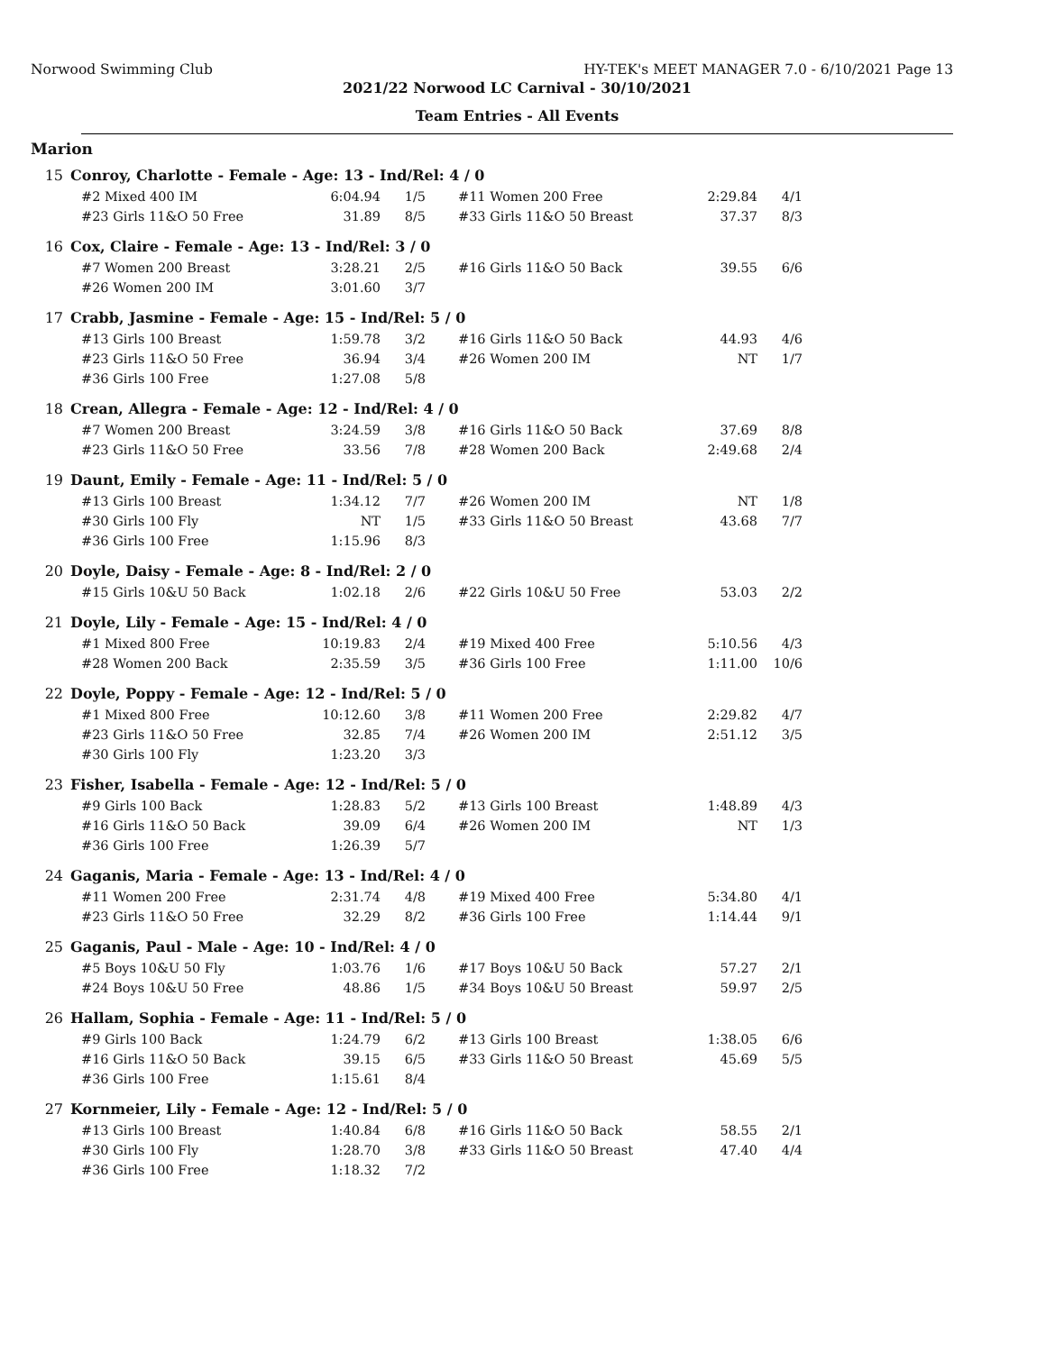Norwood Swimming Club HY-TEK's MEET MANAGER 7.0 - 6/10/2021 Page 13
2021/22 Norwood LC Carnival - 30/10/2021
Team Entries - All Events
Marion
15 Conroy, Charlotte - Female - Age: 13 - Ind/Rel: 4 / 0
| #2 Mixed 400 IM | 6:04.94 | 1/5 | | #11 Women 200 Free | 2:29.84 | 4/1 |
| #23 Girls 11&O 50 Free | 31.89 | 8/5 | | #33 Girls 11&O 50 Breast | 37.37 | 8/3 |
16 Cox, Claire - Female - Age: 13 - Ind/Rel: 3 / 0
| #7 Women 200 Breast | 3:28.21 | 2/5 | | #16 Girls 11&O 50 Back | 39.55 | 6/6 |
| #26 Women 200 IM | 3:01.60 | 3/7 | | | | |
17 Crabb, Jasmine - Female - Age: 15 - Ind/Rel: 5 / 0
| #13 Girls 100 Breast | 1:59.78 | 3/2 | | #16 Girls 11&O 50 Back | 44.93 | 4/6 |
| #23 Girls 11&O 50 Free | 36.94 | 3/4 | | #26 Women 200 IM | NT | 1/7 |
| #36 Girls 100 Free | 1:27.08 | 5/8 | | | | |
18 Crean, Allegra - Female - Age: 12 - Ind/Rel: 4 / 0
| #7 Women 200 Breast | 3:24.59 | 3/8 | | #16 Girls 11&O 50 Back | 37.69 | 8/8 |
| #23 Girls 11&O 50 Free | 33.56 | 7/8 | | #28 Women 200 Back | 2:49.68 | 2/4 |
19 Daunt, Emily - Female - Age: 11 - Ind/Rel: 5 / 0
| #13 Girls 100 Breast | 1:34.12 | 7/7 | | #26 Women 200 IM | NT | 1/8 |
| #30 Girls 100 Fly | NT | 1/5 | | #33 Girls 11&O 50 Breast | 43.68 | 7/7 |
| #36 Girls 100 Free | 1:15.96 | 8/3 | | | | |
20 Doyle, Daisy - Female - Age: 8 - Ind/Rel: 2 / 0
| #15 Girls 10&U 50 Back | 1:02.18 | 2/6 | | #22 Girls 10&U 50 Free | 53.03 | 2/2 |
21 Doyle, Lily - Female - Age: 15 - Ind/Rel: 4 / 0
| #1 Mixed 800 Free | 10:19.83 | 2/4 | | #19 Mixed 400 Free | 5:10.56 | 4/3 |
| #28 Women 200 Back | 2:35.59 | 3/5 | | #36 Girls 100 Free | 1:11.00 | 10/6 |
22 Doyle, Poppy - Female - Age: 12 - Ind/Rel: 5 / 0
| #1 Mixed 800 Free | 10:12.60 | 3/8 | | #11 Women 200 Free | 2:29.82 | 4/7 |
| #23 Girls 11&O 50 Free | 32.85 | 7/4 | | #26 Women 200 IM | 2:51.12 | 3/5 |
| #30 Girls 100 Fly | 1:23.20 | 3/3 | | | | |
23 Fisher, Isabella - Female - Age: 12 - Ind/Rel: 5 / 0
| #9 Girls 100 Back | 1:28.83 | 5/2 | | #13 Girls 100 Breast | 1:48.89 | 4/3 |
| #16 Girls 11&O 50 Back | 39.09 | 6/4 | | #26 Women 200 IM | NT | 1/3 |
| #36 Girls 100 Free | 1:26.39 | 5/7 | | | | |
24 Gaganis, Maria - Female - Age: 13 - Ind/Rel: 4 / 0
| #11 Women 200 Free | 2:31.74 | 4/8 | | #19 Mixed 400 Free | 5:34.80 | 4/1 |
| #23 Girls 11&O 50 Free | 32.29 | 8/2 | | #36 Girls 100 Free | 1:14.44 | 9/1 |
25 Gaganis, Paul - Male - Age: 10 - Ind/Rel: 4 / 0
| #5 Boys 10&U 50 Fly | 1:03.76 | 1/6 | | #17 Boys 10&U 50 Back | 57.27 | 2/1 |
| #24 Boys 10&U 50 Free | 48.86 | 1/5 | | #34 Boys 10&U 50 Breast | 59.97 | 2/5 |
26 Hallam, Sophia - Female - Age: 11 - Ind/Rel: 5 / 0
| #9 Girls 100 Back | 1:24.79 | 6/2 | | #13 Girls 100 Breast | 1:38.05 | 6/6 |
| #16 Girls 11&O 50 Back | 39.15 | 6/5 | | #33 Girls 11&O 50 Breast | 45.69 | 5/5 |
| #36 Girls 100 Free | 1:15.61 | 8/4 | | | | |
27 Kornmeier, Lily - Female - Age: 12 - Ind/Rel: 5 / 0
| #13 Girls 100 Breast | 1:40.84 | 6/8 | | #16 Girls 11&O 50 Back | 58.55 | 2/1 |
| #30 Girls 100 Fly | 1:28.70 | 3/8 | | #33 Girls 11&O 50 Breast | 47.40 | 4/4 |
| #36 Girls 100 Free | 1:18.32 | 7/2 | | | | |